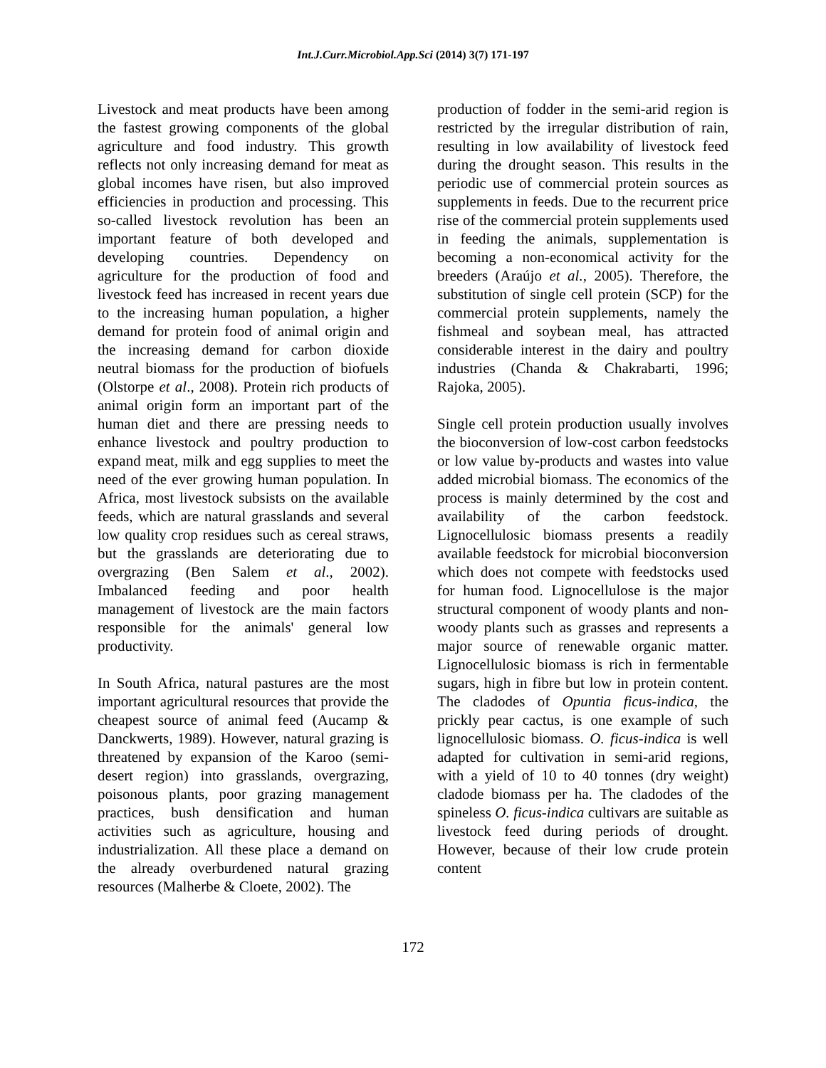Int.J.Curr.Microbiol.App.Sci (2014) 3(7) 171-197
Livestock and meat products have been among the fastest growing components of the global agriculture and food industry. This growth reflects not only increasing demand for meat as global incomes have risen, but also improved efficiencies in production and processing. This so-called livestock revolution has been an important feature of both developed and developing countries. Dependency on agriculture for the production of food and livestock feed has increased in recent years due to the increasing human population, a higher demand for protein food of animal origin and the increasing demand for carbon dioxide neutral biomass for the production of biofuels (Olstorpe et al., 2008). Protein rich products of animal origin form an important part of the human diet and there are pressing needs to enhance livestock and poultry production to expand meat, milk and egg supplies to meet the need of the ever growing human population. In Africa, most livestock subsists on the available feeds, which are natural grasslands and several low quality crop residues such as cereal straws, but the grasslands are deteriorating due to overgrazing (Ben Salem et al., 2002). Imbalanced feeding and poor health management of livestock are the main factors responsible for the animals' general low productivity.
In South Africa, natural pastures are the most important agricultural resources that provide the cheapest source of animal feed (Aucamp & Danckwerts, 1989). However, natural grazing is threatened by expansion of the Karoo (semi-desert region) into grasslands, overgrazing, poisonous plants, poor grazing management practices, bush densification and human activities such as agriculture, housing and industrialization. All these place a demand on the already overburdened natural grazing resources (Malherbe & Cloete, 2002). The
production of fodder in the semi-arid region is restricted by the irregular distribution of rain, resulting in low availability of livestock feed during the drought season. This results in the periodic use of commercial protein sources as supplements in feeds. Due to the recurrent price rise of the commercial protein supplements used in feeding the animals, supplementation is becoming a non-economical activity for the breeders (Araújo et al., 2005). Therefore, the substitution of single cell protein (SCP) for the commercial protein supplements, namely the fishmeal and soybean meal, has attracted considerable interest in the dairy and poultry industries (Chanda & Chakrabarti, 1996; Rajoka, 2005).
Single cell protein production usually involves the bioconversion of low-cost carbon feedstocks or low value by-products and wastes into value added microbial biomass. The economics of the process is mainly determined by the cost and availability of the carbon feedstock. Lignocellulosic biomass presents a readily available feedstock for microbial bioconversion which does not compete with feedstocks used for human food. Lignocellulose is the major structural component of woody plants and non-woody plants such as grasses and represents a major source of renewable organic matter. Lignocellulosic biomass is rich in fermentable sugars, high in fibre but low in protein content. The cladodes of Opuntia ficus-indica, the prickly pear cactus, is one example of such lignocellulosic biomass. O. ficus-indica is well adapted for cultivation in semi-arid regions, with a yield of 10 to 40 tonnes (dry weight) cladode biomass per ha. The cladodes of the spineless O. ficus-indica cultivars are suitable as livestock feed during periods of drought. However, because of their low crude protein content
172